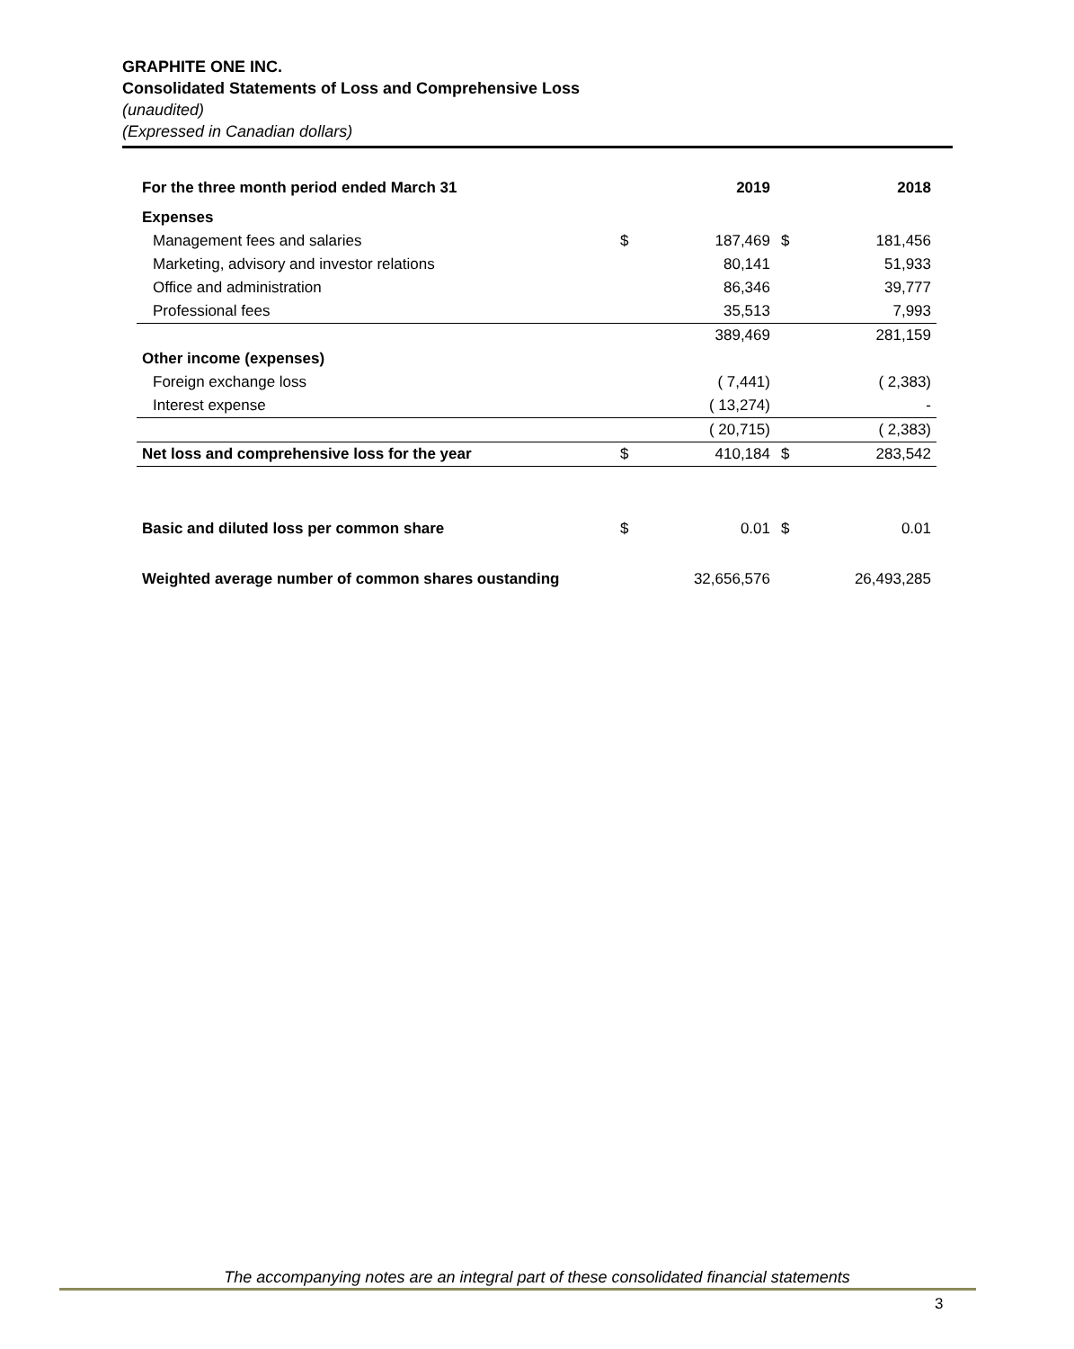GRAPHITE ONE INC.
Consolidated Statements of Loss and Comprehensive Loss
(unaudited)
(Expressed in Canadian dollars)
| For the three month period ended March 31 | | 2019 | | 2018 |
| --- | --- | --- | --- | --- |
| Expenses | | | | |
| Management fees and salaries | $ | 187,469 | $ | 181,456 |
| Marketing, advisory and investor relations | | 80,141 | | 51,933 |
| Office and administration | | 86,346 | | 39,777 |
| Professional fees | | 35,513 | | 7,993 |
| | | 389,469 | | 281,159 |
| Other income (expenses) | | | | |
| Foreign exchange loss | | ( 7,441) | | ( 2,383) |
| Interest expense | | ( 13,274) | | - |
| | | ( 20,715) | | ( 2,383) |
| Net loss and comprehensive loss for the year | $ | 410,184 | $ | 283,542 |
| Basic and diluted loss per common share | $ | 0.01 | $ | 0.01 |
| Weighted average number of common shares oustanding | | 32,656,576 | | 26,493,285 |
The accompanying notes are an integral part of these consolidated financial statements
3